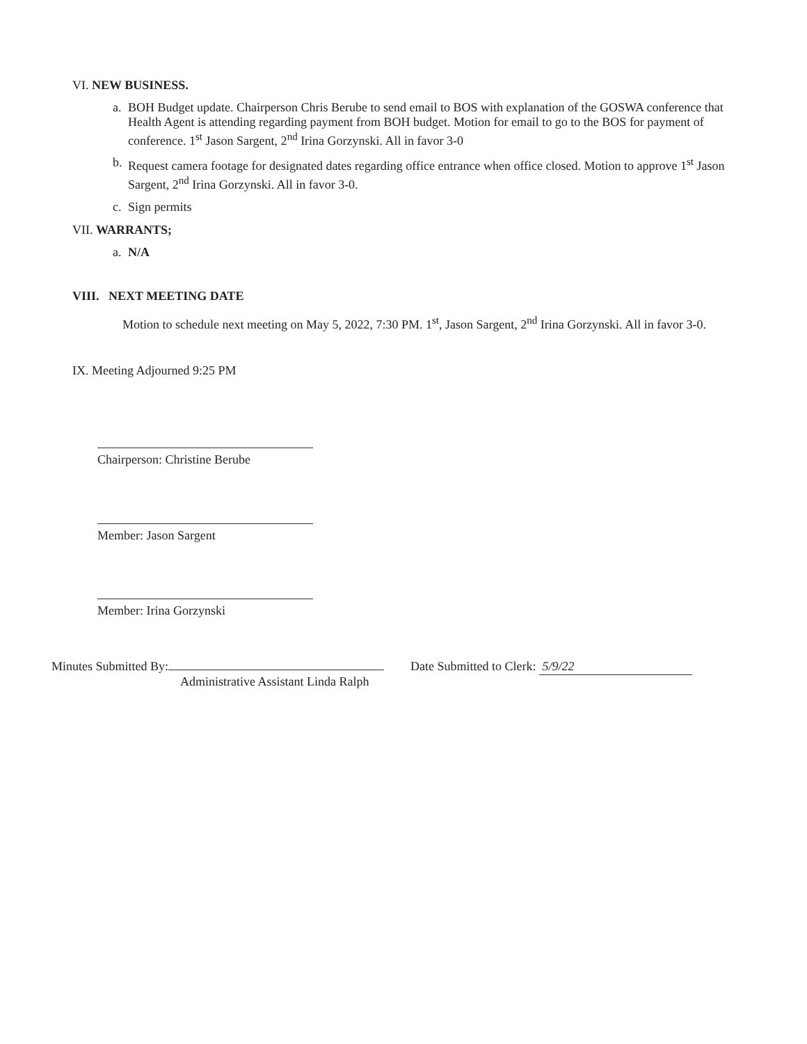VI. NEW BUSINESS.
a. BOH Budget update. Chairperson Chris Berube to send email to BOS with explanation of the GOSWA conference that Health Agent is attending regarding payment from BOH budget. Motion for email to go to the BOS for payment of conference. 1<sup>st</sup> Jason Sargent, 2<sup>nd</sup> Irina Gorzynski. All in favor 3-0
b. Request camera footage for designated dates regarding office entrance when office closed. Motion to approve 1<sup>st</sup> Jason Sargent, 2<sup>nd</sup> Irina Gorzynski. All in favor 3-0.
c. Sign permits
VII. WARRANTS;
a. N/A
VIII. NEXT MEETING DATE
Motion to schedule next meeting on May 5, 2022, 7:30 PM. 1<sup>st</sup>, Jason Sargent, 2<sup>nd</sup> Irina Gorzynski. All in favor 3-0.
IX. Meeting Adjourned 9:25 PM
Chairperson: Christine Berube
Member: Jason Sargent
Member: Irina Gorzynski
Minutes Submitted By:
Administrative Assistant Linda Ralph
Date Submitted to Clerk: 5/9/22